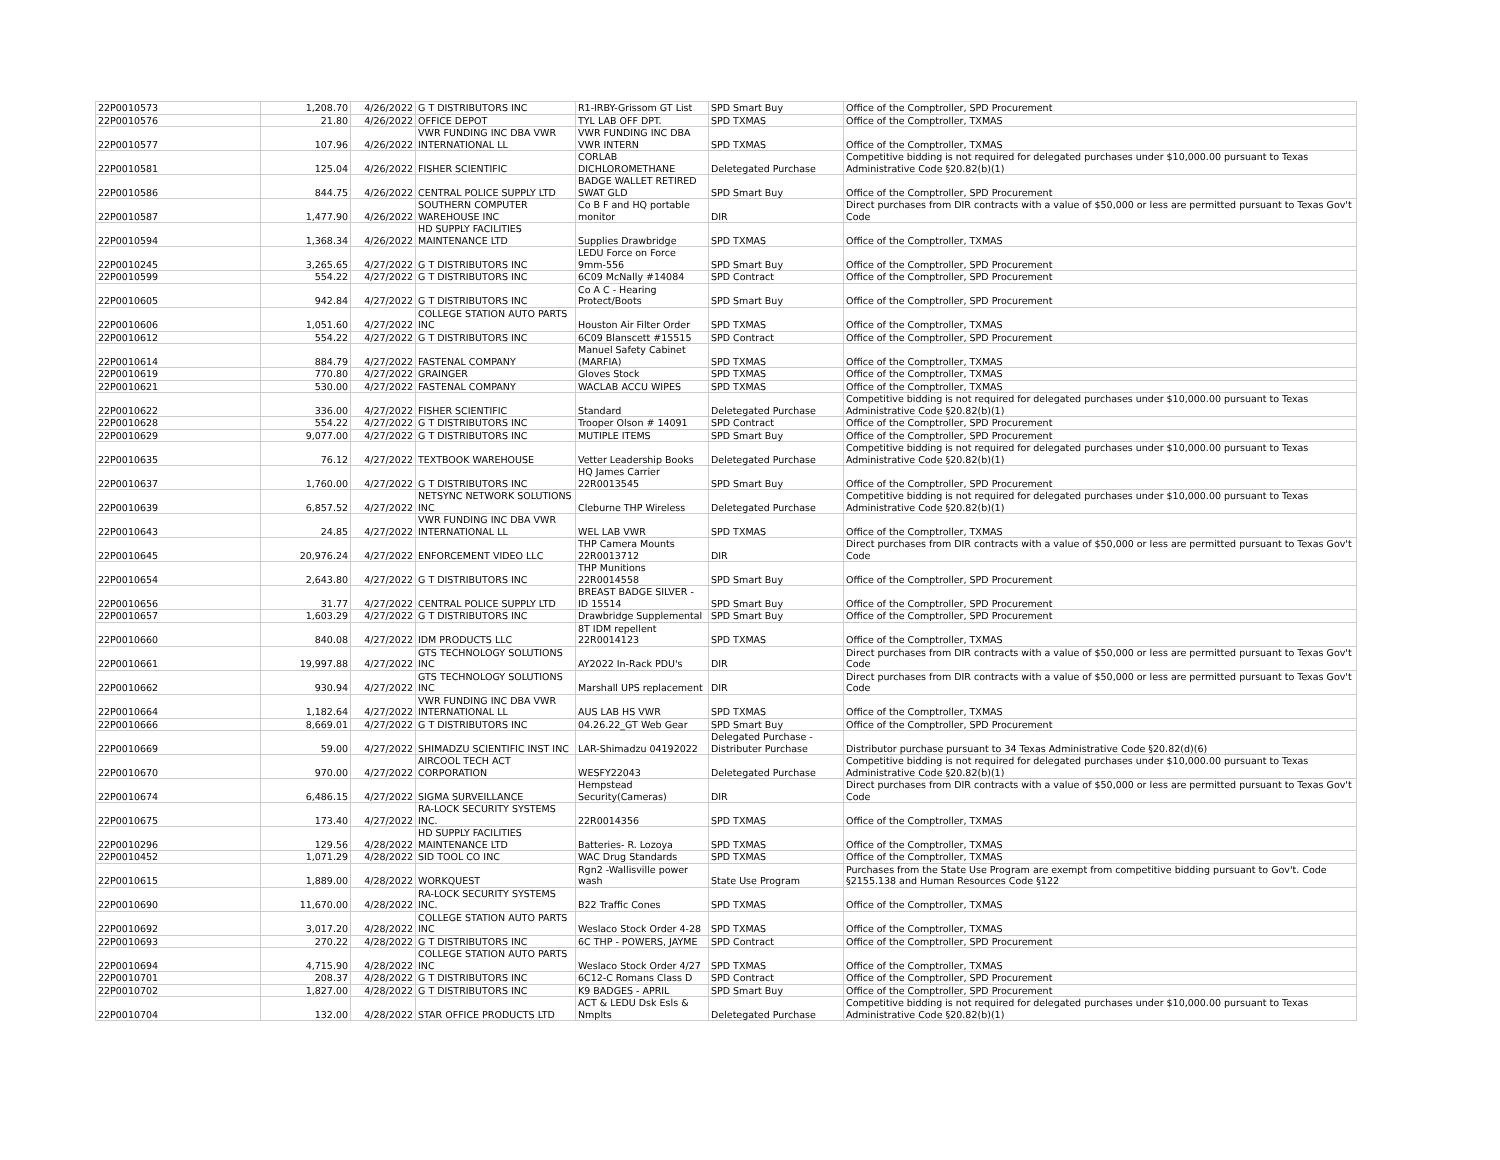| 22P0010573 | 1,208.70 | 4/26/2022 | G T DISTRIBUTORS INC | R1-IRBY-Grissom GT List | SPD Smart Buy | Office of the Comptroller, SPD Procurement |
| 22P0010576 | 21.80 | 4/26/2022 | OFFICE DEPOT | TYL LAB OFF DPT. | SPD TXMAS | Office of the Comptroller, TXMAS |
| 22P0010577 | 107.96 | 4/26/2022 | VWR FUNDING INC DBA VWR INTERNATIONAL LL | VWR FUNDING INC DBA VWR INTERN | SPD TXMAS | Office of the Comptroller, TXMAS |
| 22P0010581 | 125.04 | 4/26/2022 | FISHER SCIENTIFIC | CORLAB DICHLOROMETHANE | Deletegated Purchase | Competitive bidding is not required for delegated purchases under $10,000.00 pursuant to Texas Administrative Code §20.82(b)(1) |
| 22P0010586 | 844.75 | 4/26/2022 | CENTRAL POLICE SUPPLY LTD | BADGE WALLET RETIRED SWAT GLD | SPD Smart Buy | Office of the Comptroller, SPD Procurement |
| 22P0010587 | 1,477.90 | 4/26/2022 | SOUTHERN COMPUTER WAREHOUSE INC | Co B F and HQ portable monitor | DIR | Direct purchases from DIR contracts with a value of $50,000 or less are permitted pursuant to Texas Gov't Code |
| 22P0010594 | 1,368.34 | 4/26/2022 | HD SUPPLY FACILITIES MAINTENANCE LTD | Supplies Drawbridge | SPD TXMAS | Office of the Comptroller, TXMAS |
| 22P0010245 | 3,265.65 | 4/27/2022 | G T DISTRIBUTORS INC | LEDU Force on Force 9mm-556 | SPD Smart Buy | Office of the Comptroller, SPD Procurement |
| 22P0010599 | 554.22 | 4/27/2022 | G T DISTRIBUTORS INC | 6C09 McNally #14084 | SPD Contract | Office of the Comptroller, SPD Procurement |
| 22P0010605 | 942.84 | 4/27/2022 | G T DISTRIBUTORS INC | Co A C - Hearing Protect/Boots | SPD Smart Buy | Office of the Comptroller, SPD Procurement |
| 22P0010606 | 1,051.60 | 4/27/2022 | COLLEGE STATION AUTO PARTS INC | Houston Air Filter Order | SPD TXMAS | Office of the Comptroller, TXMAS |
| 22P0010612 | 554.22 | 4/27/2022 | G T DISTRIBUTORS INC | 6C09 Blanscett #15515 | SPD Contract | Office of the Comptroller, SPD Procurement |
| 22P0010614 | 884.79 | 4/27/2022 | FASTENAL COMPANY | Manuel Safety Cabinet (MARFIA) | SPD TXMAS | Office of the Comptroller, TXMAS |
| 22P0010619 | 770.80 | 4/27/2022 | GRAINGER | Gloves Stock | SPD TXMAS | Office of the Comptroller, TXMAS |
| 22P0010621 | 530.00 | 4/27/2022 | FASTENAL COMPANY | WACLAB ACCU WIPES | SPD TXMAS | Office of the Comptroller, TXMAS |
| 22P0010622 | 336.00 | 4/27/2022 | FISHER SCIENTIFIC | Standard | Deletegated Purchase | Competitive bidding is not required for delegated purchases under $10,000.00 pursuant to Texas Administrative Code §20.82(b)(1) |
| 22P0010628 | 554.22 | 4/27/2022 | G T DISTRIBUTORS INC | Trooper Olson # 14091 | SPD Contract | Office of the Comptroller, SPD Procurement |
| 22P0010629 | 9,077.00 | 4/27/2022 | G T DISTRIBUTORS INC | MUTIPLE ITEMS | SPD Smart Buy | Office of the Comptroller, SPD Procurement |
| 22P0010635 | 76.12 | 4/27/2022 | TEXTBOOK WAREHOUSE | Vetter Leadership Books | Deletegated Purchase | Competitive bidding is not required for delegated purchases under $10,000.00 pursuant to Texas Administrative Code §20.82(b)(1) |
| 22P0010637 | 1,760.00 | 4/27/2022 | G T DISTRIBUTORS INC | HQ James Carrier 22R0013545 | SPD Smart Buy | Office of the Comptroller, SPD Procurement |
| 22P0010639 | 6,857.52 | 4/27/2022 | NETSYNC NETWORK SOLUTIONS INC | Cleburne THP Wireless | Deletegated Purchase | Competitive bidding is not required for delegated purchases under $10,000.00 pursuant to Texas Administrative Code §20.82(b)(1) |
| 22P0010643 | 24.85 | 4/27/2022 | VWR FUNDING INC DBA VWR INTERNATIONAL LL | WEL LAB VWR | SPD TXMAS | Office of the Comptroller, TXMAS |
| 22P0010645 | 20,976.24 | 4/27/2022 | ENFORCEMENT VIDEO LLC | THP Camera Mounts 22R0013712 | DIR | Direct purchases from DIR contracts with a value of $50,000 or less are permitted pursuant to Texas Gov't Code |
| 22P0010654 | 2,643.80 | 4/27/2022 | G T DISTRIBUTORS INC | THP Munitions 22R0014558 | SPD Smart Buy | Office of the Comptroller, SPD Procurement |
| 22P0010656 | 31.77 | 4/27/2022 | CENTRAL POLICE SUPPLY LTD | BREAST BADGE SILVER - ID 15514 | SPD Smart Buy | Office of the Comptroller, SPD Procurement |
| 22P0010657 | 1,603.29 | 4/27/2022 | G T DISTRIBUTORS INC | Drawbridge Supplemental | SPD Smart Buy | Office of the Comptroller, SPD Procurement |
| 22P0010660 | 840.08 | 4/27/2022 | IDM PRODUCTS LLC | 8T IDM repellent 22R0014123 | SPD TXMAS | Office of the Comptroller, TXMAS |
| 22P0010661 | 19,997.88 | 4/27/2022 | GTS TECHNOLOGY SOLUTIONS INC | AY2022 In-Rack PDU's | DIR | Direct purchases from DIR contracts with a value of $50,000 or less are permitted pursuant to Texas Gov't Code |
| 22P0010662 | 930.94 | 4/27/2022 | GTS TECHNOLOGY SOLUTIONS INC | Marshall UPS replacement | DIR | Direct purchases from DIR contracts with a value of $50,000 or less are permitted pursuant to Texas Gov't Code |
| 22P0010664 | 1,182.64 | 4/27/2022 | VWR FUNDING INC DBA VWR INTERNATIONAL LL | AUS LAB HS VWR | SPD TXMAS | Office of the Comptroller, TXMAS |
| 22P0010666 | 8,669.01 | 4/27/2022 | G T DISTRIBUTORS INC | 04.26.22_GT Web Gear | SPD Smart Buy | Office of the Comptroller, SPD Procurement |
| 22P0010669 | 59.00 | 4/27/2022 | SHIMADZU SCIENTIFIC INST INC | LAR-Shimadzu 04192022 | Delegated Purchase - Distributer Purchase | Distributor purchase pursuant to 34 Texas Administrative Code §20.82(d)(6) |
| 22P0010670 | 970.00 | 4/27/2022 | AIRCOOL TECH ACT CORPORATION | WESFY22043 | Deletegated Purchase | Competitive bidding is not required for delegated purchases under $10,000.00 pursuant to Texas Administrative Code §20.82(b)(1) |
| 22P0010674 | 6,486.15 | 4/27/2022 | SIGMA SURVEILLANCE | Hempstead Security(Cameras) | DIR | Direct purchases from DIR contracts with a value of $50,000 or less are permitted pursuant to Texas Gov't Code |
| 22P0010675 | 173.40 | 4/27/2022 | RA-LOCK SECURITY SYSTEMS INC. | 22R0014356 | SPD TXMAS | Office of the Comptroller, TXMAS |
| 22P0010296 | 129.56 | 4/28/2022 | HD SUPPLY FACILITIES MAINTENANCE LTD | Batteries- R. Lozoya | SPD TXMAS | Office of the Comptroller, TXMAS |
| 22P0010452 | 1,071.29 | 4/28/2022 | SID TOOL CO INC | WAC Drug Standards | SPD TXMAS | Office of the Comptroller, TXMAS |
| 22P0010615 | 1,889.00 | 4/28/2022 | WORKQUEST | Rgn2 -Wallisville power wash | State Use Program | Purchases from the State Use Program are exempt from competitive bidding pursuant to Gov't. Code §2155.138 and Human Resources Code §122 |
| 22P0010690 | 11,670.00 | 4/28/2022 | RA-LOCK SECURITY SYSTEMS INC. | B22 Traffic Cones | SPD TXMAS | Office of the Comptroller, TXMAS |
| 22P0010692 | 3,017.20 | 4/28/2022 | COLLEGE STATION AUTO PARTS INC | Weslaco Stock Order 4-28 | SPD TXMAS | Office of the Comptroller, TXMAS |
| 22P0010693 | 270.22 | 4/28/2022 | G T DISTRIBUTORS INC | 6C THP - POWERS, JAYME | SPD Contract | Office of the Comptroller, SPD Procurement |
| 22P0010694 | 4,715.90 | 4/28/2022 | COLLEGE STATION AUTO PARTS INC | Weslaco Stock Order 4/27 | SPD TXMAS | Office of the Comptroller, TXMAS |
| 22P0010701 | 208.37 | 4/28/2022 | G T DISTRIBUTORS INC | 6C12-C Romans Class D | SPD Contract | Office of the Comptroller, SPD Procurement |
| 22P0010702 | 1,827.00 | 4/28/2022 | G T DISTRIBUTORS INC | K9 BADGES - APRIL | SPD Smart Buy | Office of the Comptroller, SPD Procurement |
| 22P0010704 | 132.00 | 4/28/2022 | STAR OFFICE PRODUCTS LTD | ACT & LEDU Dsk Esls & Nmplts | Deletegated Purchase | Competitive bidding is not required for delegated purchases under $10,000.00 pursuant to Texas Administrative Code §20.82(b)(1) |